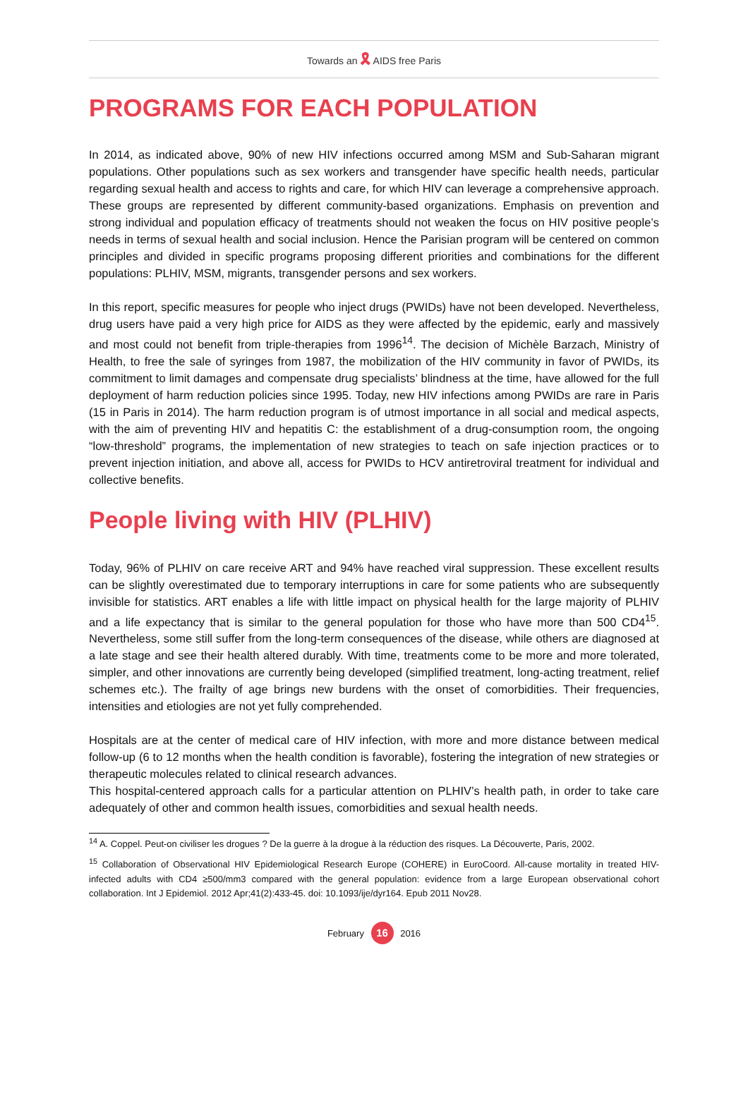Towards an 🎗 AIDS free Paris
PROGRAMS FOR EACH POPULATION
In 2014, as indicated above, 90% of new HIV infections occurred among MSM and Sub-Saharan migrant populations. Other populations such as sex workers and transgender have specific health needs, particular regarding sexual health and access to rights and care, for which HIV can leverage a comprehensive approach. These groups are represented by different community-based organizations. Emphasis on prevention and strong individual and population efficacy of treatments should not weaken the focus on HIV positive people’s needs in terms of sexual health and social inclusion. Hence the Parisian program will be centered on common principles and divided in specific programs proposing different priorities and combinations for the different populations: PLHIV, MSM, migrants, transgender persons and sex workers.
In this report, specific measures for people who inject drugs (PWIDs) have not been developed. Nevertheless, drug users have paid a very high price for AIDS as they were affected by the epidemic, early and massively and most could not benefit from triple-therapies from 1996<sup>14</sup>. The decision of Michèle Barzach, Ministry of Health, to free the sale of syringes from 1987, the mobilization of the HIV community in favor of PWIDs, its commitment to limit damages and compensate drug specialists’ blindness at the time, have allowed for the full deployment of harm reduction policies since 1995. Today, new HIV infections among PWIDs are rare in Paris (15 in Paris in 2014). The harm reduction program is of utmost importance in all social and medical aspects, with the aim of preventing HIV and hepatitis C: the establishment of a drug-consumption room, the ongoing “low-threshold” programs, the implementation of new strategies to teach on safe injection practices or to prevent injection initiation, and above all, access for PWIDs to HCV antiretroviral treatment for individual and collective benefits.
People living with HIV (PLHIV)
Today, 96% of PLHIV on care receive ART and 94% have reached viral suppression. These excellent results can be slightly overestimated due to temporary interruptions in care for some patients who are subsequently invisible for statistics. ART enables a life with little impact on physical health for the large majority of PLHIV and a life expectancy that is similar to the general population for those who have more than 500 CD4<sup>15</sup>. Nevertheless, some still suffer from the long-term consequences of the disease, while others are diagnosed at a late stage and see their health altered durably. With time, treatments come to be more and more tolerated, simpler, and other innovations are currently being developed (simplified treatment, long-acting treatment, relief schemes etc.). The frailty of age brings new burdens with the onset of comorbidities. Their frequencies, intensities and etiologies are not yet fully comprehended.
Hospitals are at the center of medical care of HIV infection, with more and more distance between medical follow-up (6 to 12 months when the health condition is favorable), fostering the integration of new strategies or therapeutic molecules related to clinical research advances.
This hospital-centered approach calls for a particular attention on PLHIV’s health path, in order to take care adequately of other and common health issues, comorbidities and sexual health needs.
<sup>14</sup> A. Coppel. Peut-on civiliser les drogues ? De la guerre à la drogue à la réduction des risques. La Découverte, Paris, 2002.
<sup>15</sup> Collaboration of Observational HIV Epidemiological Research Europe (COHERE) in EuroCoord. All-cause mortality in treated HIV-infected adults with CD4 ≥500/mm3 compared with the general population: evidence from a large European observational cohort collaboration. Int J Epidemiol. 2012 Apr;41(2):433-45. doi: 10.1093/ije/dyr164. Epub 2011 Nov28.
February 16 2016